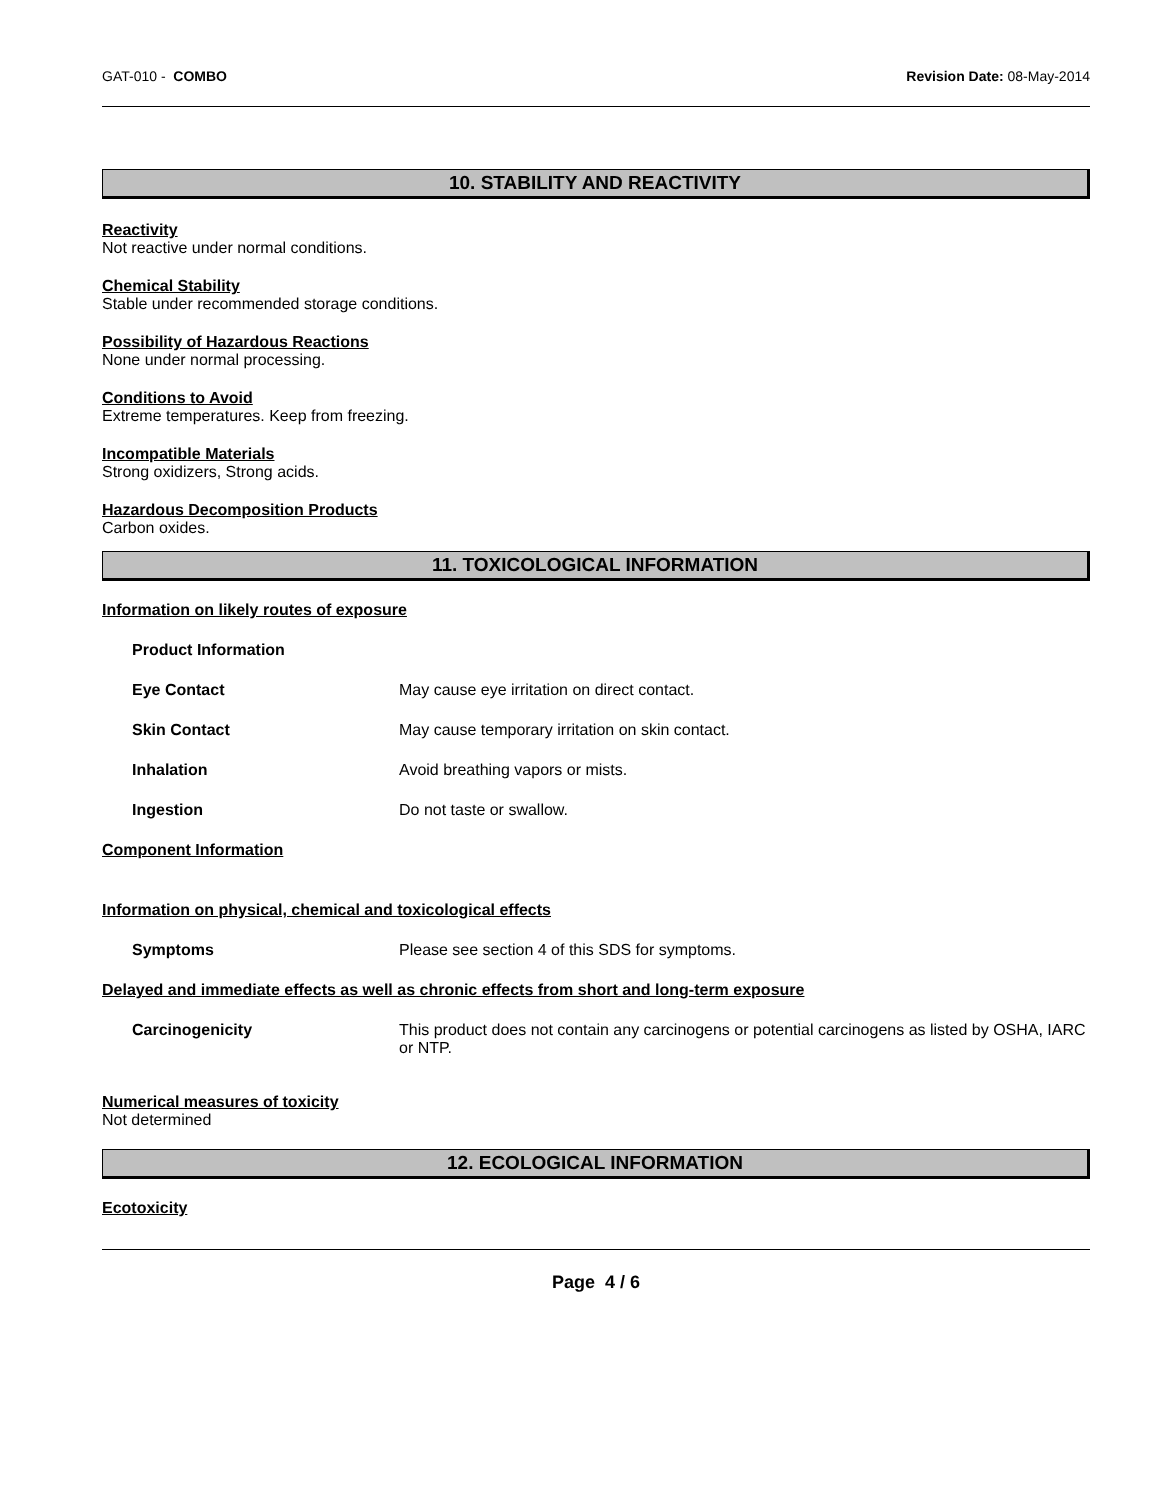GAT-010 - COMBO Revision Date: 08-May-2014
10. STABILITY AND REACTIVITY
Reactivity
Not reactive under normal conditions.
Chemical Stability
Stable under recommended storage conditions.
Possibility of Hazardous Reactions
None under normal processing.
Conditions to Avoid
Extreme temperatures. Keep from freezing.
Incompatible Materials
Strong oxidizers, Strong acids.
Hazardous Decomposition Products
Carbon oxides.
11. TOXICOLOGICAL INFORMATION
Information on likely routes of exposure
Product Information
Eye Contact May cause eye irritation on direct contact.
Skin Contact May cause temporary irritation on skin contact.
Inhalation Avoid breathing vapors or mists.
Ingestion Do not taste or swallow.
Component Information
Information on physical, chemical and toxicological effects
Symptoms Please see section 4 of this SDS for symptoms.
Delayed and immediate effects as well as chronic effects from short and long-term exposure
Carcinogenicity This product does not contain any carcinogens or potential carcinogens as listed by OSHA, IARC or NTP.
Numerical measures of toxicity
Not determined
12. ECOLOGICAL INFORMATION
Ecotoxicity
Page 4 / 6